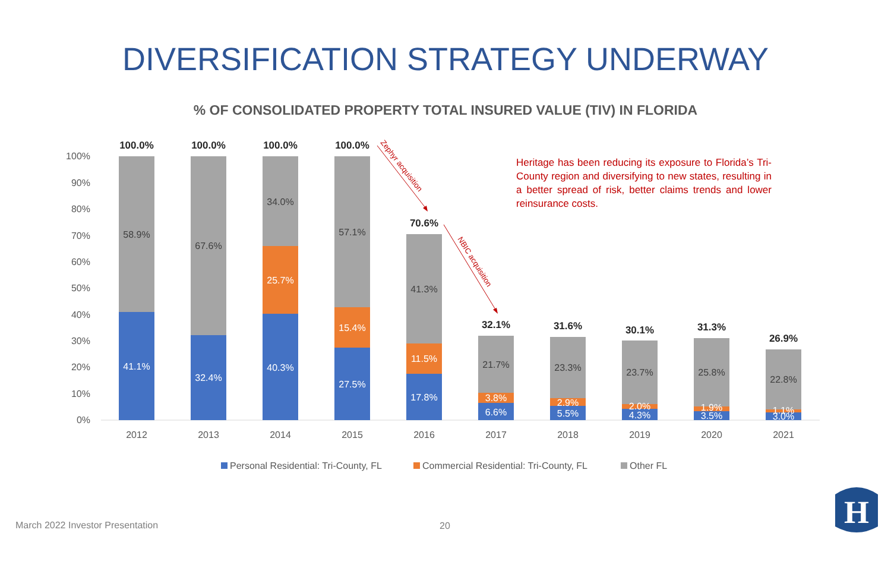DIVERSIFICATION STRATEGY UNDERWAY
% OF CONSOLIDATED PROPERTY TOTAL INSURED VALUE (TIV) IN FLORIDA
100%
90%
80%
70%
60%
50%
40%
30%
20%
10%
0%
58.9%
67.6%
34.0%
57.1%
41.3%
21.7%
23.3%
23.7%
25.8%
22.8%
41.1%
32.4%
25.7%
40.3%
15.4%
27.5%
11.5%
17.8%
3.8%
6.6%
2.9%
5.5%
2.0%
4.3%
1.9%
3.5%
1.1%
3.0%
100.0%
100.0%
100.0%
100.0%
70.6%
32.1%
31.6%
30.1%
31.3%
26.9%
2012
2013
2014
2015
2016
2017
2018
2019
2020
2021
Zephyr acquisition
NBIC acquisition
Personal Residential: Tri-County, FL
Commercial Residential: Tri-County, FL
Other FL
H
Heritage has been reducing its exposure to Florida’s Tri-County region and diversifying to new states, resulting in a better spread of risk, better claims trends and lower reinsurance costs.
March 2022 Investor Presentation
20